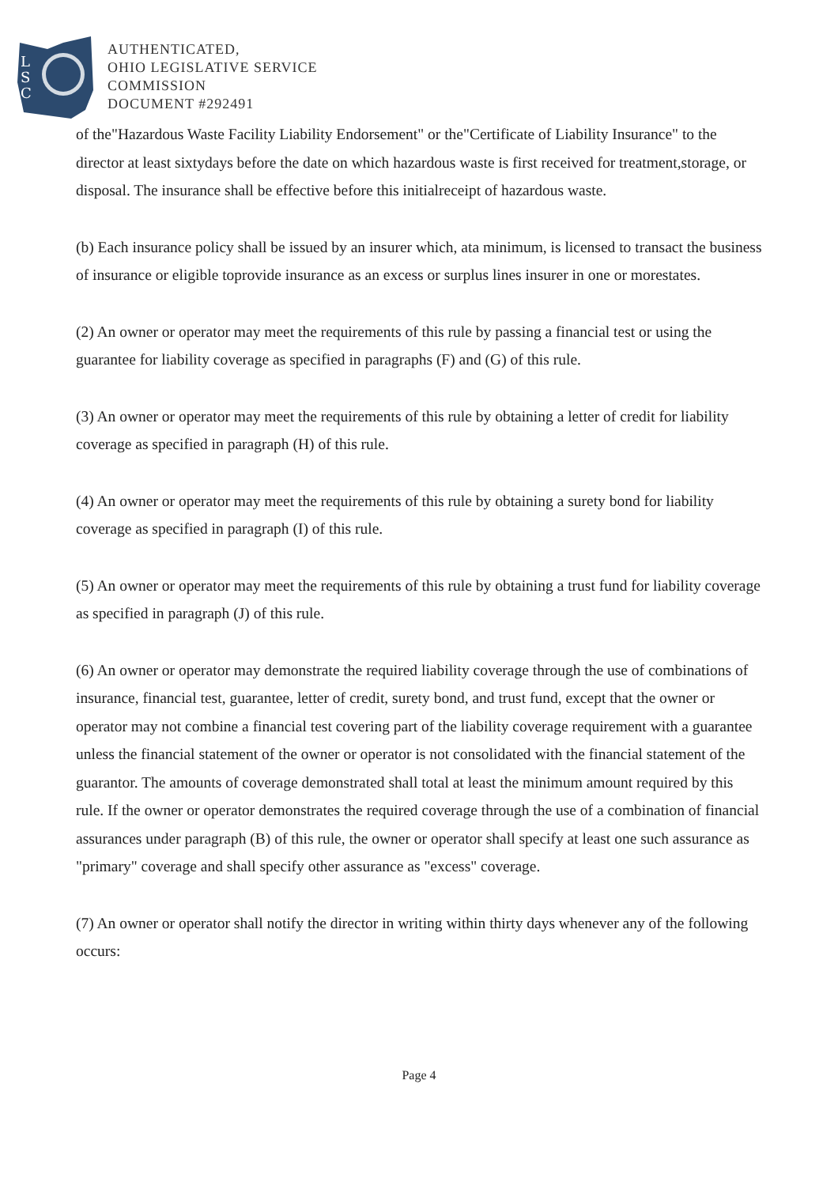L
S
C
AUTHENTICATED,
OHIO LEGISLATIVE SERVICE
COMMISSION
DOCUMENT #292491
of the"Hazardous Waste Facility Liability Endorsement" or the"Certificate of Liability Insurance" to the director at least sixtydays before the date on which hazardous waste is first received for treatment,storage, or disposal. The insurance shall be effective before this initialreceipt of hazardous waste.
(b) Each insurance policy shall be issued by an insurer which, ata minimum, is licensed to transact the business of insurance or eligible toprovide insurance as an excess or surplus lines insurer in one or morestates.
(2) An owner or operator may meet the requirements of this rule by passing a financial test or using the guarantee for liability coverage as specified in paragraphs (F) and (G) of this rule.
(3) An owner or operator may meet the requirements of this rule by obtaining a letter of credit for liability coverage as specified in paragraph (H) of this rule.
(4) An owner or operator may meet the requirements of this rule by obtaining a surety bond for liability coverage as specified in paragraph (I) of this rule.
(5) An owner or operator may meet the requirements of this rule by obtaining a trust fund for liability coverage as specified in paragraph (J) of this rule.
(6) An owner or operator may demonstrate the required liability coverage through the use of combinations of insurance, financial test, guarantee, letter of credit, surety bond, and trust fund, except that the owner or operator may not combine a financial test covering part of the liability coverage requirement with a guarantee unless the financial statement of the owner or operator is not consolidated with the financial statement of the guarantor. The amounts of coverage demonstrated shall total at least the minimum amount required by this rule. If the owner or operator demonstrates the required coverage through the use of a combination of financial assurances under paragraph (B) of this rule, the owner or operator shall specify at least one such assurance as "primary" coverage and shall specify other assurance as "excess" coverage.
(7) An owner or operator shall notify the director in writing within thirty days whenever any of the following occurs:
Page 4